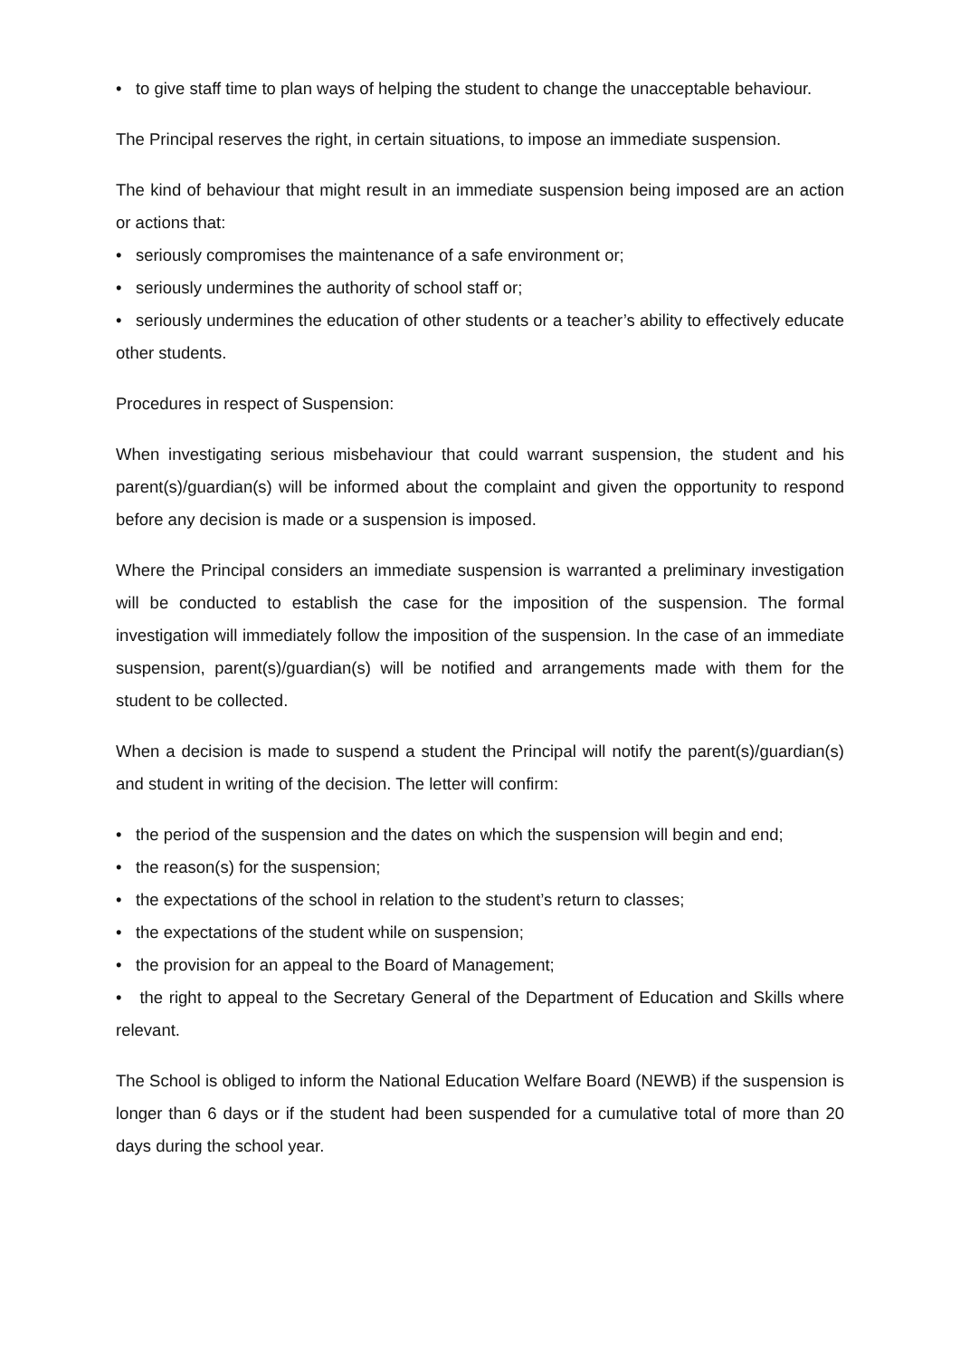• to give staff time to plan ways of helping the student to change the unacceptable behaviour.
The Principal reserves the right, in certain situations, to impose an immediate suspension.
The kind of behaviour that might result in an immediate suspension being imposed are an action or actions that:
• seriously compromises the maintenance of a safe environment or;
• seriously undermines the authority of school staff or;
• seriously undermines the education of other students or a teacher’s ability to effectively educate other students.
Procedures in respect of Suspension:
When investigating serious misbehaviour that could warrant suspension, the student and his parent(s)/guardian(s) will be informed about the complaint and given the opportunity to respond before any decision is made or a suspension is imposed.
Where the Principal considers an immediate suspension is warranted a preliminary investigation will be conducted to establish the case for the imposition of the suspension. The formal investigation will immediately follow the imposition of the suspension. In the case of an immediate suspension, parent(s)/guardian(s) will be notified and arrangements made with them for the student to be collected.
When a decision is made to suspend a student the Principal will notify the parent(s)/guardian(s) and student in writing of the decision. The letter will confirm:
• the period of the suspension and the dates on which the suspension will begin and end;
• the reason(s) for the suspension;
• the expectations of the school in relation to the student’s return to classes;
• the expectations of the student while on suspension;
• the provision for an appeal to the Board of Management;
• the right to appeal to the Secretary General of the Department of Education and Skills where relevant.
The School is obliged to inform the National Education Welfare Board (NEWB) if the suspension is longer than 6 days or if the student had been suspended for a cumulative total of more than 20 days during the school year.